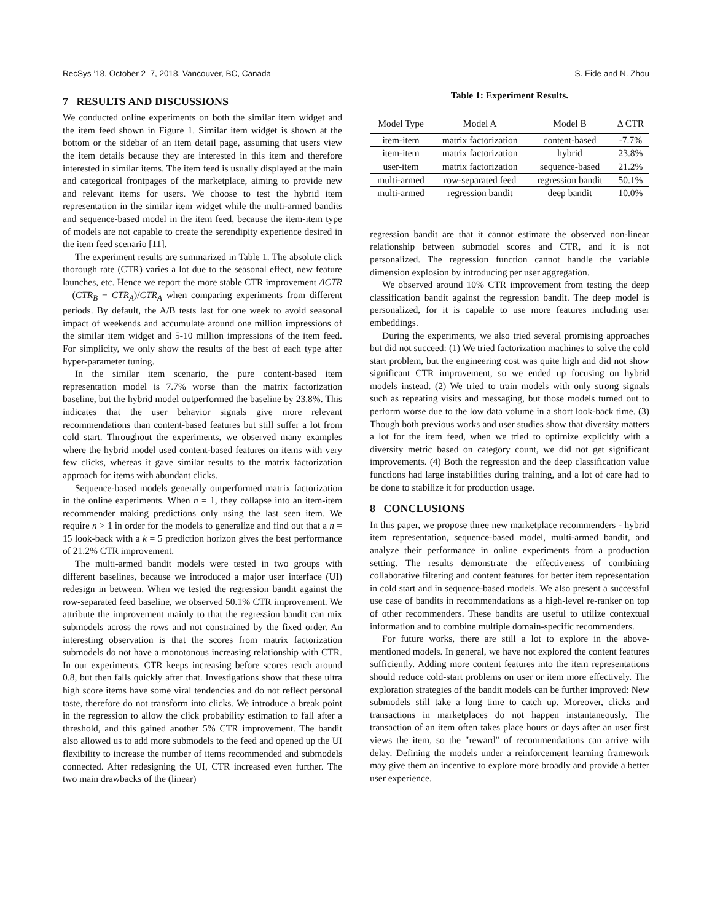RecSys ’18, October 2–7, 2018, Vancouver, BC, Canada S. Eide and N. Zhou
7 RESULTS AND DISCUSSIONS
We conducted online experiments on both the similar item widget and the item feed shown in Figure 1. Similar item widget is shown at the bottom or the sidebar of an item detail page, assuming that users view the item details because they are interested in this item and therefore interested in similar items. The item feed is usually displayed at the main and categorical frontpages of the marketplace, aiming to provide new and relevant items for users. We choose to test the hybrid item representation in the similar item widget while the multi-armed bandits and sequence-based model in the item feed, because the item-item type of models are not capable to create the serendipity experience desired in the item feed scenario [11].
The experiment results are summarized in Table 1. The absolute click thorough rate (CTR) varies a lot due to the seasonal effect, new feature launches, etc. Hence we report the more stable CTR improvement ΔCTR = (CTR<sub>B</sub> − CTR<sub>A</sub>)/CTR<sub>A</sub> when comparing experiments from different periods. By default, the A/B tests last for one week to avoid seasonal impact of weekends and accumulate around one million impressions of the similar item widget and 5-10 million impressions of the item feed. For simplicity, we only show the results of the best of each type after hyper-parameter tuning.
In the similar item scenario, the pure content-based item representation model is 7.7% worse than the matrix factorization baseline, but the hybrid model outperformed the baseline by 23.8%. This indicates that the user behavior signals give more relevant recommendations than content-based features but still suffer a lot from cold start. Throughout the experiments, we observed many examples where the hybrid model used content-based features on items with very few clicks, whereas it gave similar results to the matrix factorization approach for items with abundant clicks.
Sequence-based models generally outperformed matrix factorization in the online experiments. When n = 1, they collapse into an item-item recommender making predictions only using the last seen item. We require n > 1 in order for the models to generalize and find out that a n = 15 look-back with a k = 5 prediction horizon gives the best performance of 21.2% CTR improvement.
The multi-armed bandit models were tested in two groups with different baselines, because we introduced a major user interface (UI) redesign in between. When we tested the regression bandit against the row-separated feed baseline, we observed 50.1% CTR improvement. We attribute the improvement mainly to that the regression bandit can mix submodels across the rows and not constrained by the fixed order. An interesting observation is that the scores from matrix factorization submodels do not have a monotonous increasing relationship with CTR. In our experiments, CTR keeps increasing before scores reach around 0.8, but then falls quickly after that. Investigations show that these ultra high score items have some viral tendencies and do not reflect personal taste, therefore do not transform into clicks. We introduce a break point in the regression to allow the click probability estimation to fall after a threshold, and this gained another 5% CTR improvement. The bandit also allowed us to add more submodels to the feed and opened up the UI flexibility to increase the number of items recommended and submodels connected. After redesigning the UI, CTR increased even further. The two main drawbacks of the (linear)
Table 1: Experiment Results.
| Model Type | Model A | Model B | Δ CTR |
| --- | --- | --- | --- |
| item-item | matrix factorization | content-based | -7.7% |
| item-item | matrix factorization | hybrid | 23.8% |
| user-item | matrix factorization | sequence-based | 21.2% |
| multi-armed | row-separated feed | regression bandit | 50.1% |
| multi-armed | regression bandit | deep bandit | 10.0% |
regression bandit are that it cannot estimate the observed non-linear relationship between submodel scores and CTR, and it is not personalized. The regression function cannot handle the variable dimension explosion by introducing per user aggregation.
We observed around 10% CTR improvement from testing the deep classification bandit against the regression bandit. The deep model is personalized, for it is capable to use more features including user embeddings.
During the experiments, we also tried several promising approaches but did not succeed: (1) We tried factorization machines to solve the cold start problem, but the engineering cost was quite high and did not show significant CTR improvement, so we ended up focusing on hybrid models instead. (2) We tried to train models with only strong signals such as repeating visits and messaging, but those models turned out to perform worse due to the low data volume in a short look-back time. (3) Though both previous works and user studies show that diversity matters a lot for the item feed, when we tried to optimize explicitly with a diversity metric based on category count, we did not get significant improvements. (4) Both the regression and the deep classification value functions had large instabilities during training, and a lot of care had to be done to stabilize it for production usage.
8 CONCLUSIONS
In this paper, we propose three new marketplace recommenders - hybrid item representation, sequence-based model, multi-armed bandit, and analyze their performance in online experiments from a production setting. The results demonstrate the effectiveness of combining collaborative filtering and content features for better item representation in cold start and in sequence-based models. We also present a successful use case of bandits in recommendations as a high-level re-ranker on top of other recommenders. These bandits are useful to utilize contextual information and to combine multiple domain-specific recommenders.
For future works, there are still a lot to explore in the above-mentioned models. In general, we have not explored the content features sufficiently. Adding more content features into the item representations should reduce cold-start problems on user or item more effectively. The exploration strategies of the bandit models can be further improved: New submodels still take a long time to catch up. Moreover, clicks and transactions in marketplaces do not happen instantaneously. The transaction of an item often takes place hours or days after an user first views the item, so the "reward" of recommendations can arrive with delay. Defining the models under a reinforcement learning framework may give them an incentive to explore more broadly and provide a better user experience.